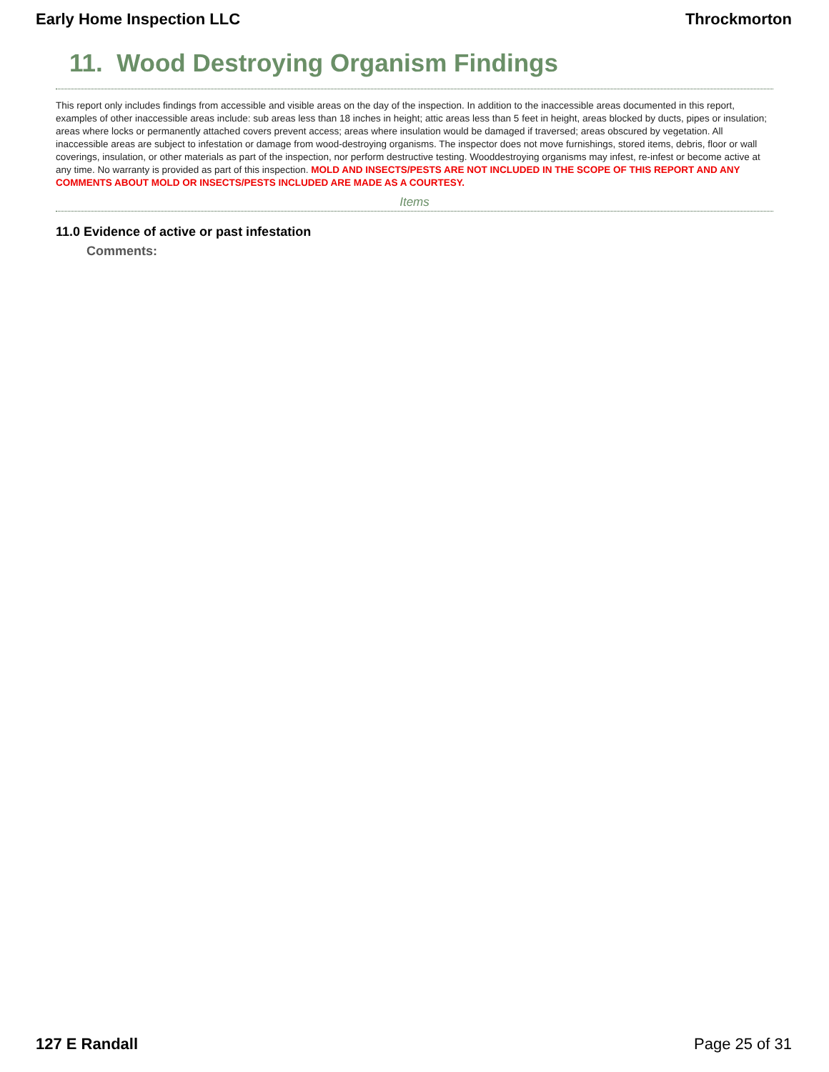Early Home Inspection LLC Throckmorton
11. Wood Destroying Organism Findings
This report only includes findings from accessible and visible areas on the day of the inspection. In addition to the inaccessible areas documented in this report, examples of other inaccessible areas include: sub areas less than 18 inches in height; attic areas less than 5 feet in height, areas blocked by ducts, pipes or insulation; areas where locks or permanently attached covers prevent access; areas where insulation would be damaged if traversed; areas obscured by vegetation. All inaccessible areas are subject to infestation or damage from wood-destroying organisms. The inspector does not move furnishings, stored items, debris, floor or wall coverings, insulation, or other materials as part of the inspection, nor perform destructive testing. Wooddestroying organisms may infest, re-infest or become active at any time. No warranty is provided as part of this inspection. MOLD AND INSECTS/PESTS ARE NOT INCLUDED IN THE SCOPE OF THIS REPORT AND ANY COMMENTS ABOUT MOLD OR INSECTS/PESTS INCLUDED ARE MADE AS A COURTESY.
Items
11.0 Evidence of active or past infestation
Comments:
127 E Randall Page 25 of 31